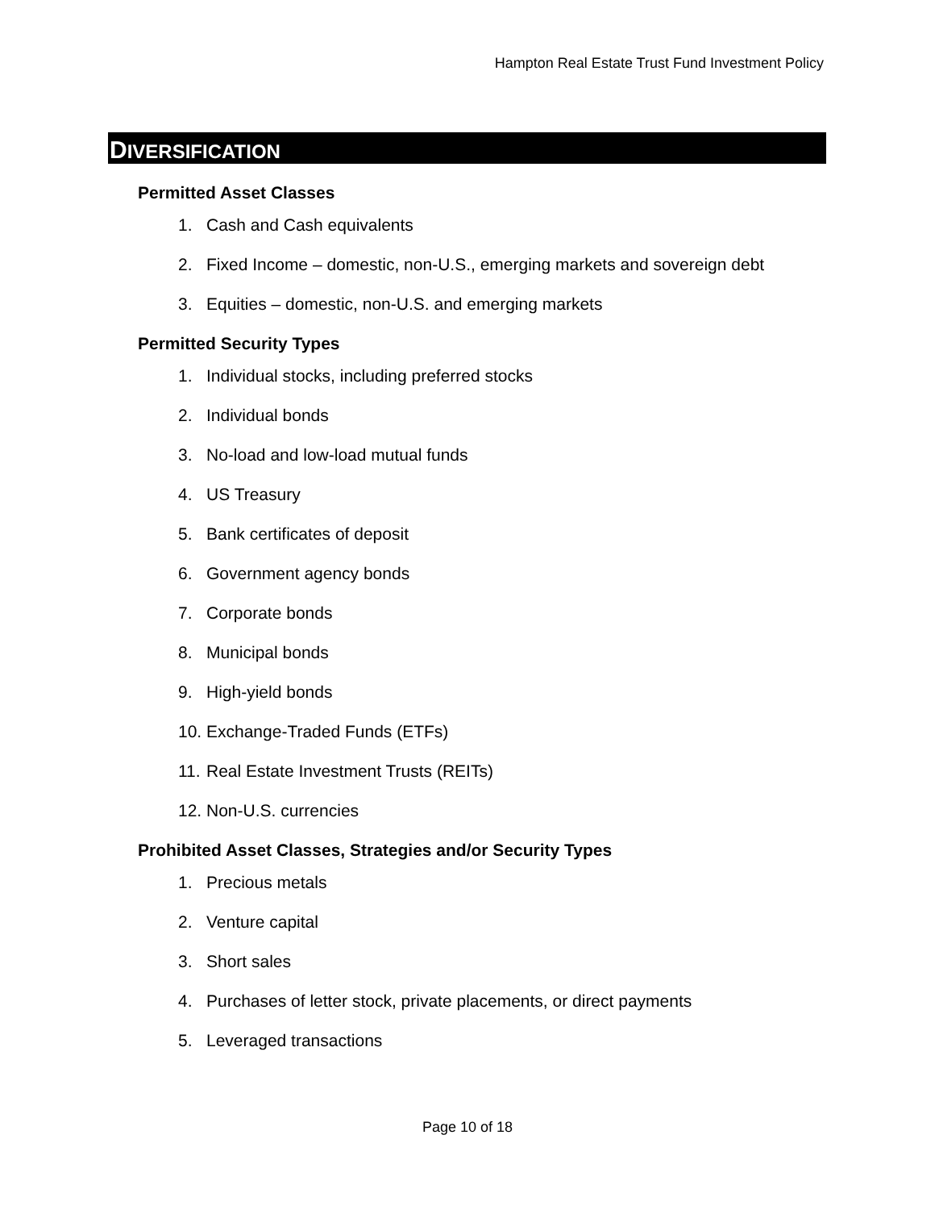Hampton Real Estate Trust Fund Investment Policy
DIVERSIFICATION
Permitted Asset Classes
1. Cash and Cash equivalents
2. Fixed Income – domestic, non-U.S., emerging markets and sovereign debt
3. Equities – domestic, non-U.S. and emerging markets
Permitted Security Types
1. Individual stocks, including preferred stocks
2. Individual bonds
3. No-load and low-load mutual funds
4. US Treasury
5. Bank certificates of deposit
6. Government agency bonds
7. Corporate bonds
8. Municipal bonds
9. High-yield bonds
10. Exchange-Traded Funds (ETFs)
11. Real Estate Investment Trusts (REITs)
12. Non-U.S. currencies
Prohibited Asset Classes, Strategies and/or Security Types
1. Precious metals
2. Venture capital
3. Short sales
4. Purchases of letter stock, private placements, or direct payments
5. Leveraged transactions
Page 10 of 18